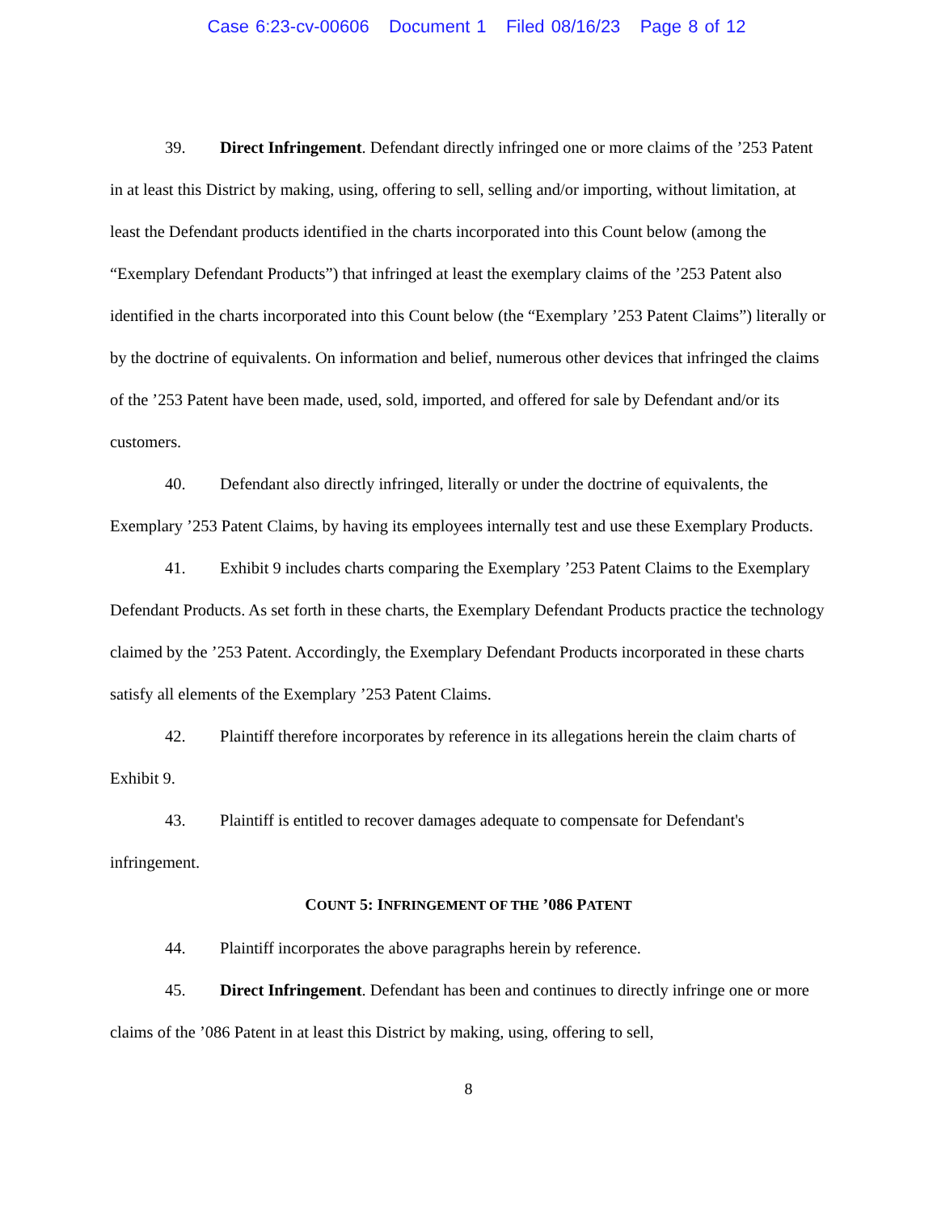Case 6:23-cv-00606 Document 1 Filed 08/16/23 Page 8 of 12
39. Direct Infringement. Defendant directly infringed one or more claims of the ’253 Patent in at least this District by making, using, offering to sell, selling and/or importing, without limitation, at least the Defendant products identified in the charts incorporated into this Count below (among the “Exemplary Defendant Products”) that infringed at least the exemplary claims of the ’253 Patent also identified in the charts incorporated into this Count below (the “Exemplary ’253 Patent Claims”) literally or by the doctrine of equivalents. On information and belief, numerous other devices that infringed the claims of the ’253 Patent have been made, used, sold, imported, and offered for sale by Defendant and/or its customers.
40. Defendant also directly infringed, literally or under the doctrine of equivalents, the Exemplary ’253 Patent Claims, by having its employees internally test and use these Exemplary Products.
41. Exhibit 9 includes charts comparing the Exemplary ’253 Patent Claims to the Exemplary Defendant Products. As set forth in these charts, the Exemplary Defendant Products practice the technology claimed by the ’253 Patent. Accordingly, the Exemplary Defendant Products incorporated in these charts satisfy all elements of the Exemplary ’253 Patent Claims.
42. Plaintiff therefore incorporates by reference in its allegations herein the claim charts of Exhibit 9.
43. Plaintiff is entitled to recover damages adequate to compensate for Defendant's infringement.
COUNT 5: INFRINGEMENT OF THE ’086 PATENT
44. Plaintiff incorporates the above paragraphs herein by reference.
45. Direct Infringement. Defendant has been and continues to directly infringe one or more claims of the ’086 Patent in at least this District by making, using, offering to sell,
8